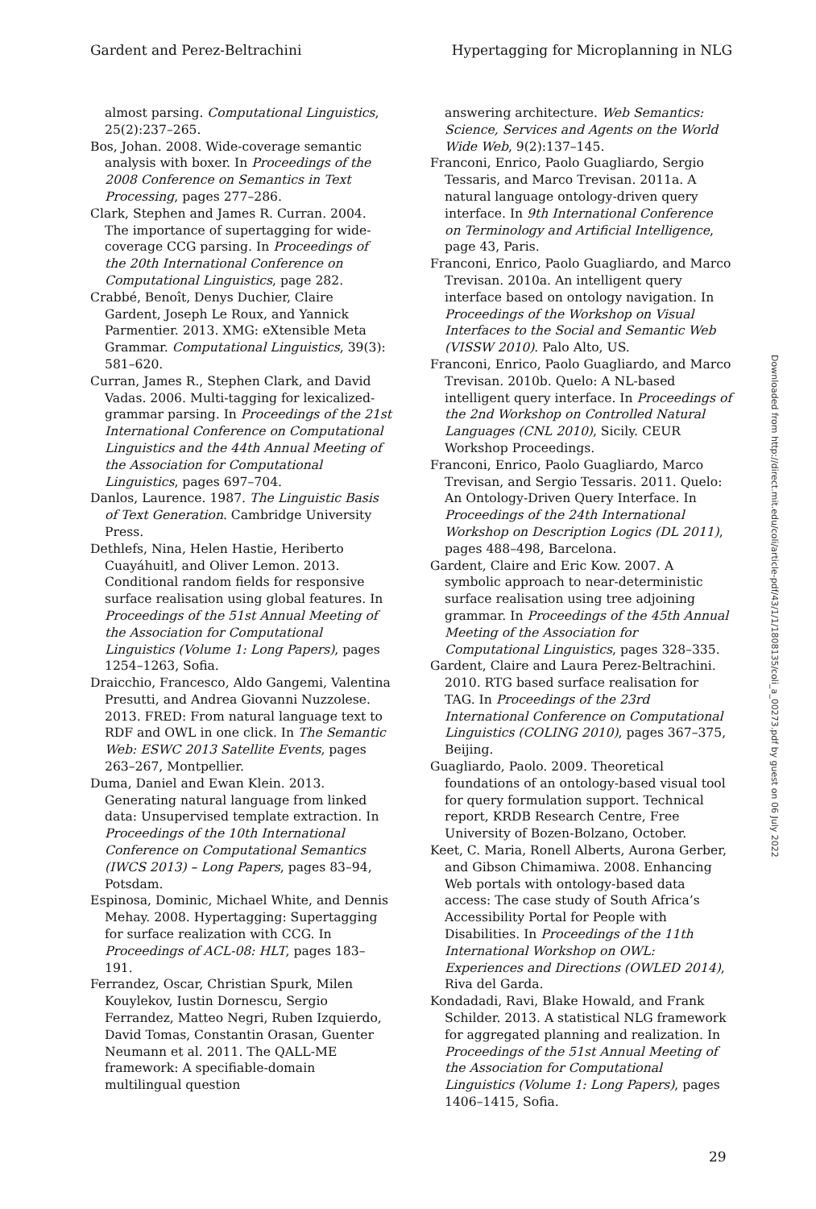Gardent and Perez-Beltrachini Hypertagging for Microplanning in NLG
almost parsing. Computational Linguistics, 25(2):237–265.
Bos, Johan. 2008. Wide-coverage semantic analysis with boxer. In Proceedings of the 2008 Conference on Semantics in Text Processing, pages 277–286.
Clark, Stephen and James R. Curran. 2004. The importance of supertagging for wide-coverage CCG parsing. In Proceedings of the 20th International Conference on Computational Linguistics, page 282.
Crabbé, Benoît, Denys Duchier, Claire Gardent, Joseph Le Roux, and Yannick Parmentier. 2013. XMG: eXtensible Meta Grammar. Computational Linguistics, 39(3): 581–620.
Curran, James R., Stephen Clark, and David Vadas. 2006. Multi-tagging for lexicalized-grammar parsing. In Proceedings of the 21st International Conference on Computational Linguistics and the 44th Annual Meeting of the Association for Computational Linguistics, pages 697–704.
Danlos, Laurence. 1987. The Linguistic Basis of Text Generation. Cambridge University Press.
Dethlefs, Nina, Helen Hastie, Heriberto Cuayáhuitl, and Oliver Lemon. 2013. Conditional random fields for responsive surface realisation using global features. In Proceedings of the 51st Annual Meeting of the Association for Computational Linguistics (Volume 1: Long Papers), pages 1254–1263, Sofia.
Draicchio, Francesco, Aldo Gangemi, Valentina Presutti, and Andrea Giovanni Nuzzolese. 2013. FRED: From natural language text to RDF and OWL in one click. In The Semantic Web: ESWC 2013 Satellite Events, pages 263–267, Montpellier.
Duma, Daniel and Ewan Klein. 2013. Generating natural language from linked data: Unsupervised template extraction. In Proceedings of the 10th International Conference on Computational Semantics (IWCS 2013) – Long Papers, pages 83–94, Potsdam.
Espinosa, Dominic, Michael White, and Dennis Mehay. 2008. Hypertagging: Supertagging for surface realization with CCG. In Proceedings of ACL-08: HLT, pages 183–191.
Ferrandez, Oscar, Christian Spurk, Milen Kouylekov, Iustin Dornescu, Sergio Ferrandez, Matteo Negri, Ruben Izquierdo, David Tomas, Constantin Orasan, Guenter Neumann et al. 2011. The QALL-ME framework: A specifiable-domain multilingual question
answering architecture. Web Semantics: Science, Services and Agents on the World Wide Web, 9(2):137–145.
Franconi, Enrico, Paolo Guagliardo, Sergio Tessaris, and Marco Trevisan. 2011a. A natural language ontology-driven query interface. In 9th International Conference on Terminology and Artificial Intelligence, page 43, Paris.
Franconi, Enrico, Paolo Guagliardo, and Marco Trevisan. 2010a. An intelligent query interface based on ontology navigation. In Proceedings of the Workshop on Visual Interfaces to the Social and Semantic Web (VISSW 2010). Palo Alto, US.
Franconi, Enrico, Paolo Guagliardo, and Marco Trevisan. 2010b. Quelo: A NL-based intelligent query interface. In Proceedings of the 2nd Workshop on Controlled Natural Languages (CNL 2010), Sicily. CEUR Workshop Proceedings.
Franconi, Enrico, Paolo Guagliardo, Marco Trevisan, and Sergio Tessaris. 2011. Quelo: An Ontology-Driven Query Interface. In Proceedings of the 24th International Workshop on Description Logics (DL 2011), pages 488–498, Barcelona.
Gardent, Claire and Eric Kow. 2007. A symbolic approach to near-deterministic surface realisation using tree adjoining grammar. In Proceedings of the 45th Annual Meeting of the Association for Computational Linguistics, pages 328–335.
Gardent, Claire and Laura Perez-Beltrachini. 2010. RTG based surface realisation for TAG. In Proceedings of the 23rd International Conference on Computational Linguistics (COLING 2010), pages 367–375, Beijing.
Guagliardo, Paolo. 2009. Theoretical foundations of an ontology-based visual tool for query formulation support. Technical report, KRDB Research Centre, Free University of Bozen-Bolzano, October.
Keet, C. Maria, Ronell Alberts, Aurona Gerber, and Gibson Chimamiwa. 2008. Enhancing Web portals with ontology-based data access: The case study of South Africa’s Accessibility Portal for People with Disabilities. In Proceedings of the 11th International Workshop on OWL: Experiences and Directions (OWLED 2014), Riva del Garda.
Kondadadi, Ravi, Blake Howald, and Frank Schilder. 2013. A statistical NLG framework for aggregated planning and realization. In Proceedings of the 51st Annual Meeting of the Association for Computational Linguistics (Volume 1: Long Papers), pages 1406–1415, Sofia.
Downloaded from http://direct.mit.edu/coli/article-pdf/43/1/1/1808135/coli_a_00273.pdf by guest on 06 July 2022
29